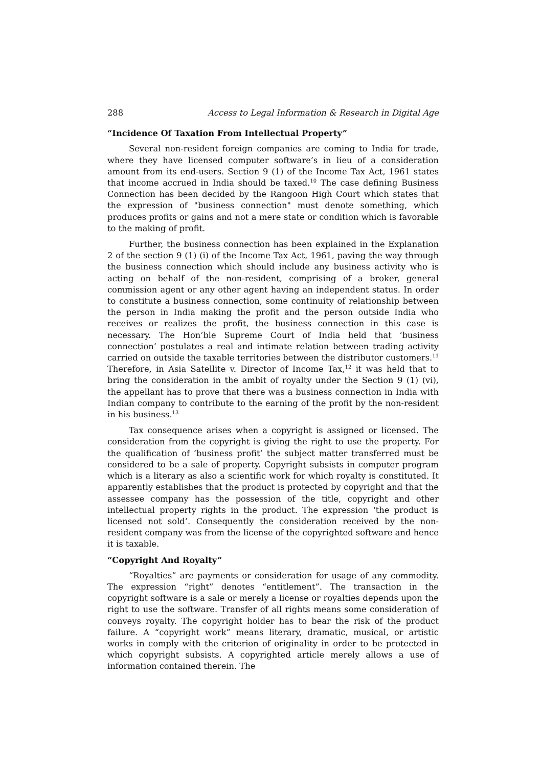288 Access to Legal Information & Research in Digital Age
“Incidence Of Taxation From Intellectual Property”
Several non-resident foreign companies are coming to India for trade, where they have licensed computer software’s in lieu of a consideration amount from its end-users. Section 9 (1) of the Income Tax Act, 1961 states that income accrued in India should be taxed.<sup>10</sup> The case defining Business Connection has been decided by the Rangoon High Court which states that the expression of "business connection" must denote something, which produces profits or gains and not a mere state or condition which is favorable to the making of profit.
Further, the business connection has been explained in the Explanation 2 of the section 9 (1) (i) of the Income Tax Act, 1961, paving the way through the business connection which should include any business activity who is acting on behalf of the non-resident, comprising of a broker, general commission agent or any other agent having an independent status. In order to constitute a business connection, some continuity of relationship between the person in India making the profit and the person outside India who receives or realizes the profit, the business connection in this case is necessary. The Hon’ble Supreme Court of India held that ‘business connection’ postulates a real and intimate relation between trading activity carried on outside the taxable territories between the distributor customers.<sup>11</sup> Therefore, in Asia Satellite v. Director of Income Tax,<sup>12</sup> it was held that to bring the consideration in the ambit of royalty under the Section 9 (1) (vi), the appellant has to prove that there was a business connection in India with Indian company to contribute to the earning of the profit by the non-resident in his business.<sup>13</sup>
Tax consequence arises when a copyright is assigned or licensed. The consideration from the copyright is giving the right to use the property. For the qualification of ‘business profit’ the subject matter transferred must be considered to be a sale of property. Copyright subsists in computer program which is a literary as also a scientific work for which royalty is constituted. It apparently establishes that the product is protected by copyright and that the assessee company has the possession of the title, copyright and other intellectual property rights in the product. The expression ‘the product is licensed not sold’. Consequently the consideration received by the non-resident company was from the license of the copyrighted software and hence it is taxable.
“Copyright And Royalty”
“Royalties” are payments or consideration for usage of any commodity. The expression “right” denotes “entitlement”. The transaction in the copyright software is a sale or merely a license or royalties depends upon the right to use the software. Transfer of all rights means some consideration of conveys royalty. The copyright holder has to bear the risk of the product failure. A “copyright work” means literary, dramatic, musical, or artistic works in comply with the criterion of originality in order to be protected in which copyright subsists. A copyrighted article merely allows a use of information contained therein. The